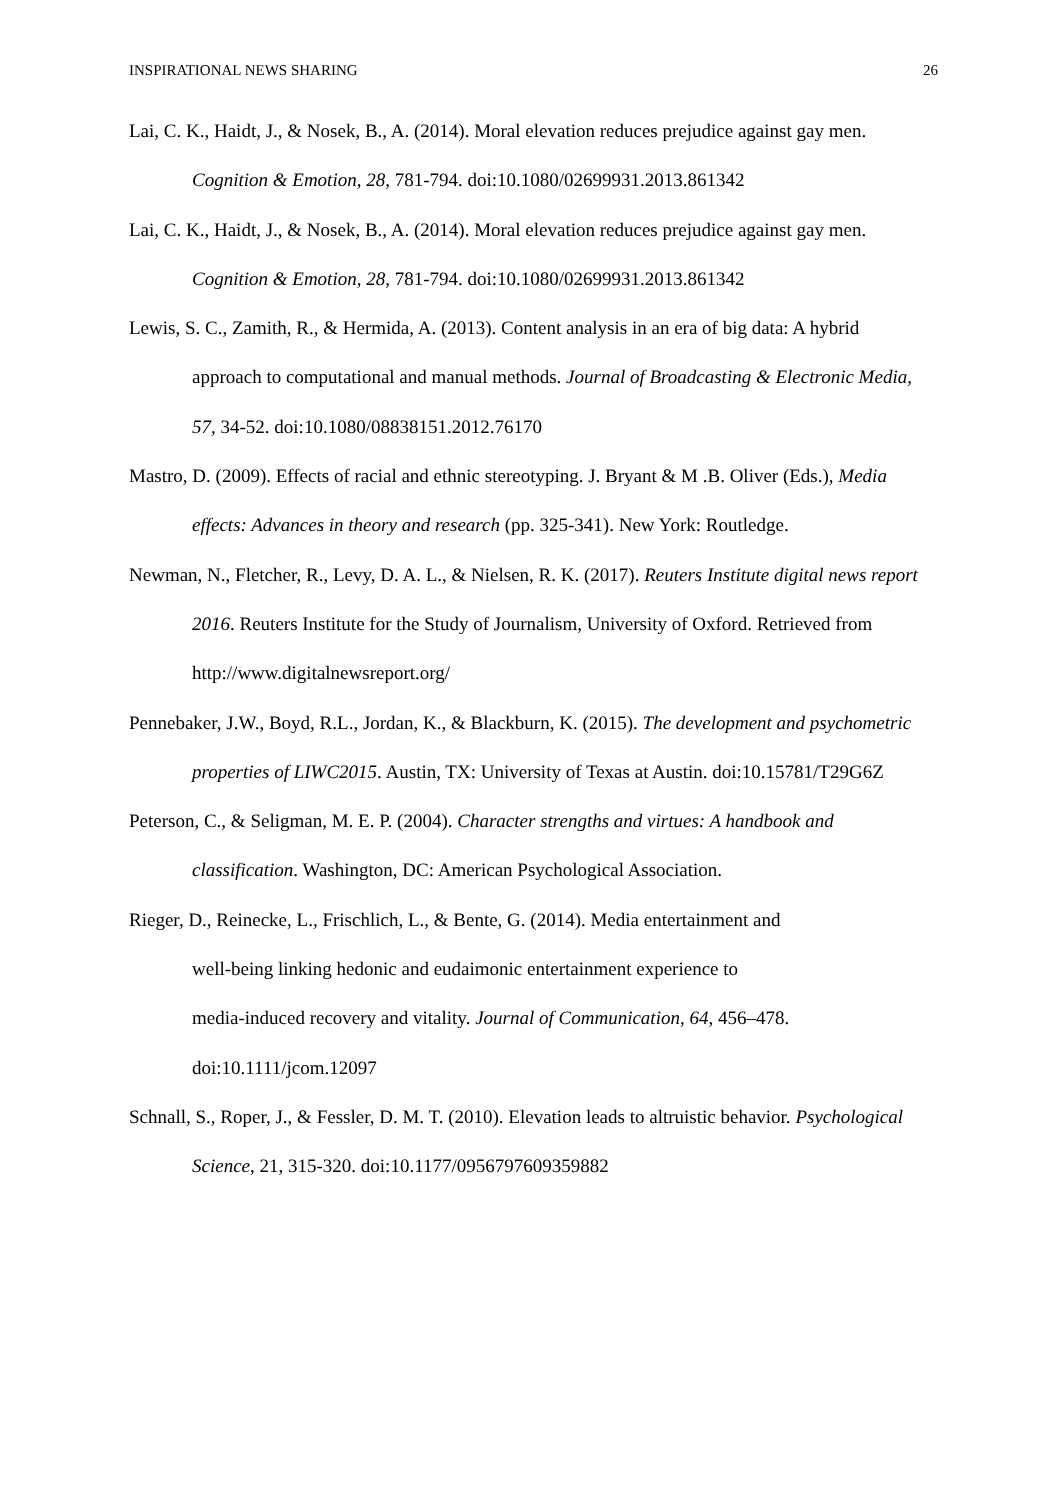INSPIRATIONAL NEWS SHARING 26
Lai, C. K., Haidt, J., & Nosek, B., A. (2014). Moral elevation reduces prejudice against gay men. Cognition & Emotion, 28, 781-794. doi:10.1080/02699931.2013.861342
Lai, C. K., Haidt, J., & Nosek, B., A. (2014). Moral elevation reduces prejudice against gay men. Cognition & Emotion, 28, 781-794. doi:10.1080/02699931.2013.861342
Lewis, S. C., Zamith, R., & Hermida, A. (2013). Content analysis in an era of big data: A hybrid approach to computational and manual methods. Journal of Broadcasting & Electronic Media, 57, 34-52. doi:10.1080/08838151.2012.76170
Mastro, D. (2009). Effects of racial and ethnic stereotyping. J. Bryant & M .B. Oliver (Eds.), Media effects: Advances in theory and research (pp. 325-341). New York: Routledge.
Newman, N., Fletcher, R., Levy, D. A. L., & Nielsen, R. K. (2017). Reuters Institute digital news report 2016. Reuters Institute for the Study of Journalism, University of Oxford. Retrieved from http://www.digitalnewsreport.org/
Pennebaker, J.W., Boyd, R.L., Jordan, K., & Blackburn, K. (2015). The development and psychometric properties of LIWC2015. Austin, TX: University of Texas at Austin. doi:10.15781/T29G6Z
Peterson, C., & Seligman, M. E. P. (2004). Character strengths and virtues: A handbook and classification. Washington, DC: American Psychological Association.
Rieger, D., Reinecke, L., Frischlich, L., & Bente, G. (2014). Media entertainment and
well-being linking hedonic and eudaimonic entertainment experience to
media-induced recovery and vitality. Journal of Communication, 64, 456–478.
doi:10.1111/jcom.12097
Schnall, S., Roper, J., & Fessler, D. M. T. (2010). Elevation leads to altruistic behavior. Psychological Science, 21, 315-320. doi:10.1177/0956797609359882